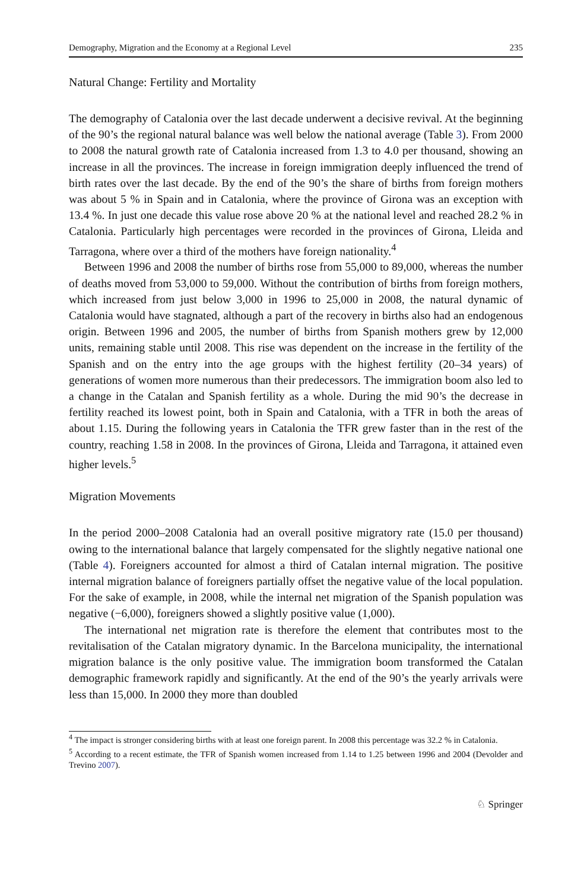Demography, Migration and the Economy at a Regional Level 235
Natural Change: Fertility and Mortality
The demography of Catalonia over the last decade underwent a decisive revival. At the beginning of the 90’s the regional natural balance was well below the national average (Table 3). From 2000 to 2008 the natural growth rate of Catalonia increased from 1.3 to 4.0 per thousand, showing an increase in all the provinces. The increase in foreign immigration deeply influenced the trend of birth rates over the last decade. By the end of the 90’s the share of births from foreign mothers was about 5 % in Spain and in Catalonia, where the province of Girona was an exception with 13.4 %. In just one decade this value rose above 20 % at the national level and reached 28.2 % in Catalonia. Particularly high percentages were recorded in the provinces of Girona, Lleida and Tarragona, where over a third of the mothers have foreign nationality.<sup>4</sup>
Between 1996 and 2008 the number of births rose from 55,000 to 89,000, whereas the number of deaths moved from 53,000 to 59,000. Without the contribution of births from foreign mothers, which increased from just below 3,000 in 1996 to 25,000 in 2008, the natural dynamic of Catalonia would have stagnated, although a part of the recovery in births also had an endogenous origin. Between 1996 and 2005, the number of births from Spanish mothers grew by 12,000 units, remaining stable until 2008. This rise was dependent on the increase in the fertility of the Spanish and on the entry into the age groups with the highest fertility (20–34 years) of generations of women more numerous than their predecessors. The immigration boom also led to a change in the Catalan and Spanish fertility as a whole. During the mid 90’s the decrease in fertility reached its lowest point, both in Spain and Catalonia, with a TFR in both the areas of about 1.15. During the following years in Catalonia the TFR grew faster than in the rest of the country, reaching 1.58 in 2008. In the provinces of Girona, Lleida and Tarragona, it attained even higher levels.<sup>5</sup>
Migration Movements
In the period 2000–2008 Catalonia had an overall positive migratory rate (15.0 per thousand) owing to the international balance that largely compensated for the slightly negative national one (Table 4). Foreigners accounted for almost a third of Catalan internal migration. The positive internal migration balance of foreigners partially offset the negative value of the local population. For the sake of example, in 2008, while the internal net migration of the Spanish population was negative (−6,000), foreigners showed a slightly positive value (1,000).
The international net migration rate is therefore the element that contributes most to the revitalisation of the Catalan migratory dynamic. In the Barcelona municipality, the international migration balance is the only positive value. The immigration boom transformed the Catalan demographic framework rapidly and significantly. At the end of the 90’s the yearly arrivals were less than 15,000. In 2000 they more than doubled
<sup>4</sup> The impact is stronger considering births with at least one foreign parent. In 2008 this percentage was 32.2 % in Catalonia.
<sup>5</sup> According to a recent estimate, the TFR of Spanish women increased from 1.14 to 1.25 between 1996 and 2004 (Devolder and Trevino 2007).
♘ Springer